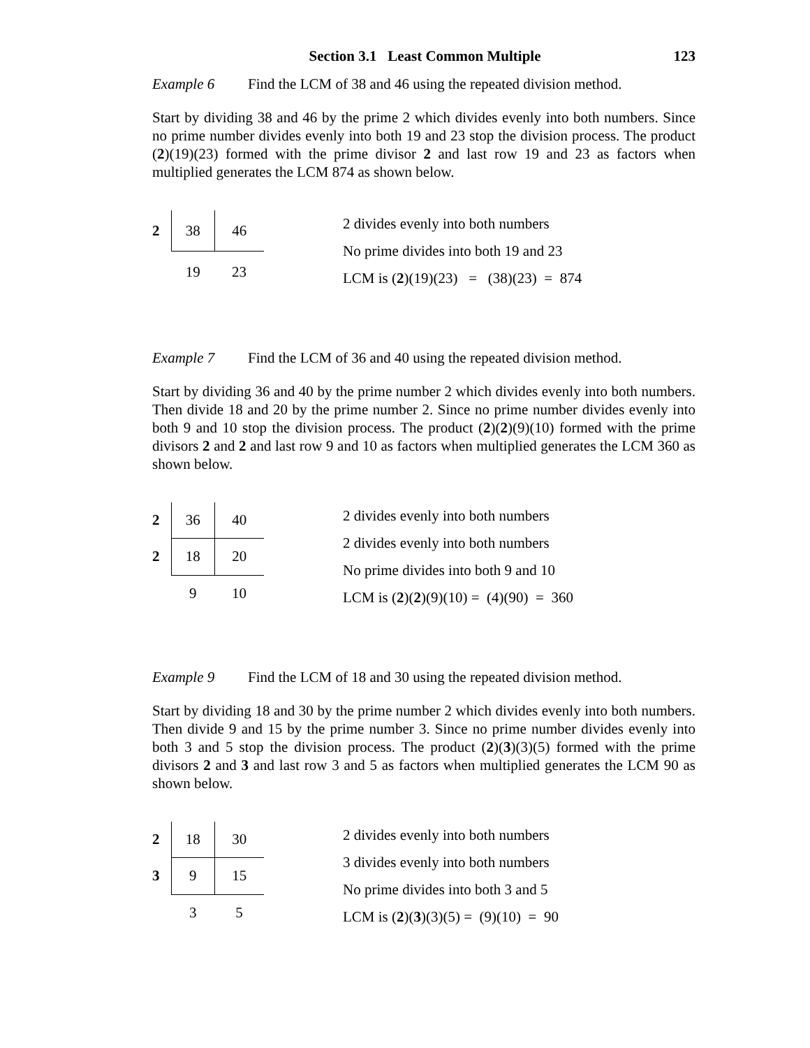Section 3.1 Least Common Multiple 123
Example 6 Find the LCM of 38 and 46 using the repeated division method.
Start by dividing 38 and 46 by the prime 2 which divides evenly into both numbers. Since no prime number divides evenly into both 19 and 23 stop the division process. The product (2)(19)(23) formed with the prime divisor 2 and last row 19 and 23 as factors when multiplied generates the LCM 874 as shown below.
| 2 | 38 | 46 |
| | 19 | 23 |
2 divides evenly into both numbers
No prime divides into both 19 and 23
LCM is (2)(19)(23) = (38)(23) = 874
Example 7 Find the LCM of 36 and 40 using the repeated division method.
Start by dividing 36 and 40 by the prime number 2 which divides evenly into both numbers. Then divide 18 and 20 by the prime number 2. Since no prime number divides evenly into both 9 and 10 stop the division process. The product (2)(2)(9)(10) formed with the prime divisors 2 and 2 and last row 9 and 10 as factors when multiplied generates the LCM 360 as shown below.
| 2 | 36 | 40 |
| 2 | 18 | 20 |
| | 9 | 10 |
2 divides evenly into both numbers
2 divides evenly into both numbers
No prime divides into both 9 and 10
LCM is (2)(2)(9)(10) = (4)(90) = 360
Example 9 Find the LCM of 18 and 30 using the repeated division method.
Start by dividing 18 and 30 by the prime number 2 which divides evenly into both numbers. Then divide 9 and 15 by the prime number 3. Since no prime number divides evenly into both 3 and 5 stop the division process. The product (2)(3)(3)(5) formed with the prime divisors 2 and 3 and last row 3 and 5 as factors when multiplied generates the LCM 90 as shown below.
| 2 | 18 | 30 |
| 3 | 9 | 15 |
| | 3 | 5 |
2 divides evenly into both numbers
3 divides evenly into both numbers
No prime divides into both 3 and 5
LCM is (2)(3)(3)(5) = (9)(10) = 90